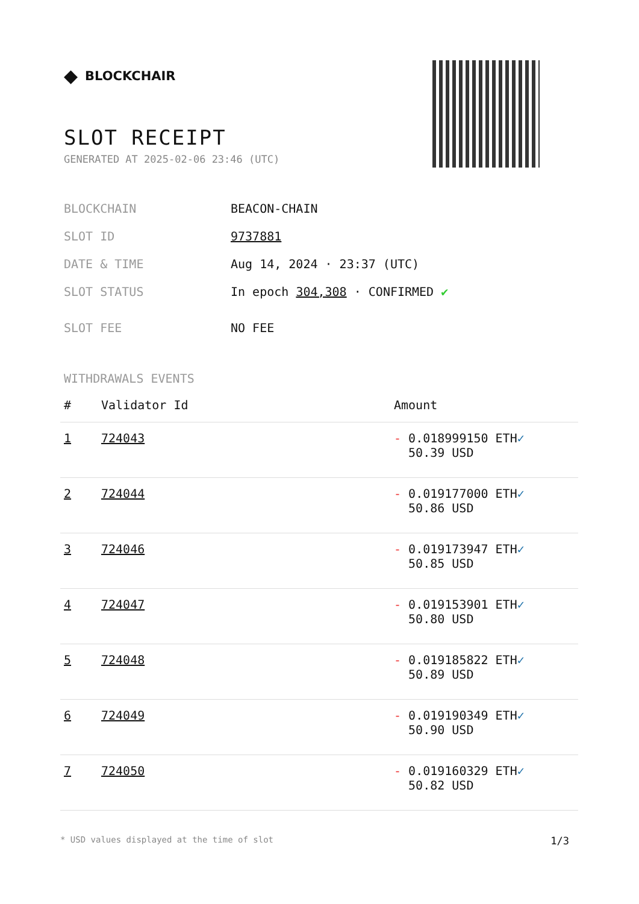◆ BLOCKCHAIR
SLOT RECEIPT
GENERATED AT 2025-02-06 23:46 (UTC)
BLOCKCHAIN BEACON-CHAIN
SLOT ID 9737881
DATE & TIME Aug 14, 2024 · 23:37 (UTC)
SLOT STATUS In epoch 304,308 · CONFIRMED ✔
SLOT FEE NO FEE
WITHDRAWALS EVENTS
| # | Validator Id | Amount |
| --- | --- | --- |
| 1 | 724043 | - 0.018999150 ETH ✓ 50.39 USD |
| 2 | 724044 | - 0.019177000 ETH ✓ 50.86 USD |
| 3 | 724046 | - 0.019173947 ETH ✓ 50.85 USD |
| 4 | 724047 | - 0.019153901 ETH ✓ 50.80 USD |
| 5 | 724048 | - 0.019185822 ETH ✓ 50.89 USD |
| 6 | 724049 | - 0.019190349 ETH ✓ 50.90 USD |
| 7 | 724050 | - 0.019160329 ETH ✓ 50.82 USD |
* USD values displayed at the time of slot 1/3